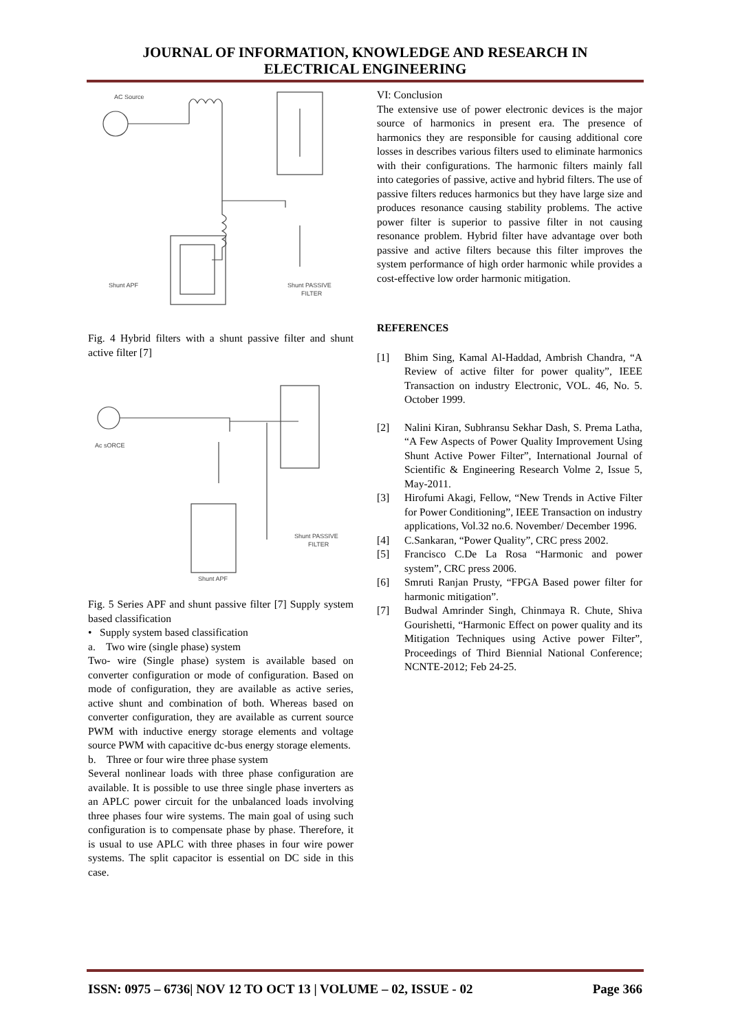JOURNAL OF INFORMATION, KNOWLEDGE AND RESEARCH IN
ELECTRICAL ENGINEERING
AC Source
Shunt APF
Shunt PASSIVE
FILTER
Fig. 4 Hybrid filters with a shunt passive filter and shunt active filter [7]
Ac sORCE
Shunt PASSIVE
FILTER
Shunt APF
Fig. 5 Series APF and shunt passive filter [7] Supply system based classification
• Supply system based classification
a. Two wire (single phase) system
Two- wire (Single phase) system is available based on converter configuration or mode of configuration. Based on mode of configuration, they are available as active series, active shunt and combination of both. Whereas based on converter configuration, they are available as current source PWM with inductive energy storage elements and voltage source PWM with capacitive dc-bus energy storage elements.
b. Three or four wire three phase system
Several nonlinear loads with three phase configuration are available. It is possible to use three single phase inverters as an APLC power circuit for the unbalanced loads involving three phases four wire systems. The main goal of using such configuration is to compensate phase by phase. Therefore, it is usual to use APLC with three phases in four wire power systems. The split capacitor is essential on DC side in this case.
VI: Conclusion
The extensive use of power electronic devices is the major source of harmonics in present era. The presence of harmonics they are responsible for causing additional core losses in describes various filters used to eliminate harmonics with their configurations. The harmonic filters mainly fall into categories of passive, active and hybrid filters. The use of passive filters reduces harmonics but they have large size and produces resonance causing stability problems. The active power filter is superior to passive filter in not causing resonance problem. Hybrid filter have advantage over both passive and active filters because this filter improves the system performance of high order harmonic while provides a cost-effective low order harmonic mitigation.
REFERENCES
[1] Bhim Sing, Kamal Al-Haddad, Ambrish Chandra, “A Review of active filter for power quality”, IEEE Transaction on industry Electronic, VOL. 46, No. 5. October 1999.
[2] Nalini Kiran, Subhransu Sekhar Dash, S. Prema Latha, “A Few Aspects of Power Quality Improvement Using Shunt Active Power Filter”, International Journal of Scientific & Engineering Research Volme 2, Issue 5, May-2011.
[3] Hirofumi Akagi, Fellow, “New Trends in Active Filter for Power Conditioning”, IEEE Transaction on industry applications, Vol.32 no.6. November/ December 1996.
[4] C.Sankaran, “Power Quality”, CRC press 2002.
[5] Francisco C.De La Rosa “Harmonic and power system”, CRC press 2006.
[6] Smruti Ranjan Prusty, “FPGA Based power filter for harmonic mitigation”.
[7] Budwal Amrinder Singh, Chinmaya R. Chute, Shiva Gourishetti, “Harmonic Effect on power quality and its Mitigation Techniques using Active power Filter”, Proceedings of Third Biennial National Conference; NCNTE-2012; Feb 24-25.
ISSN: 0975 – 6736| NOV 12 TO OCT 13 | VOLUME – 02, ISSUE - 02 Page 366